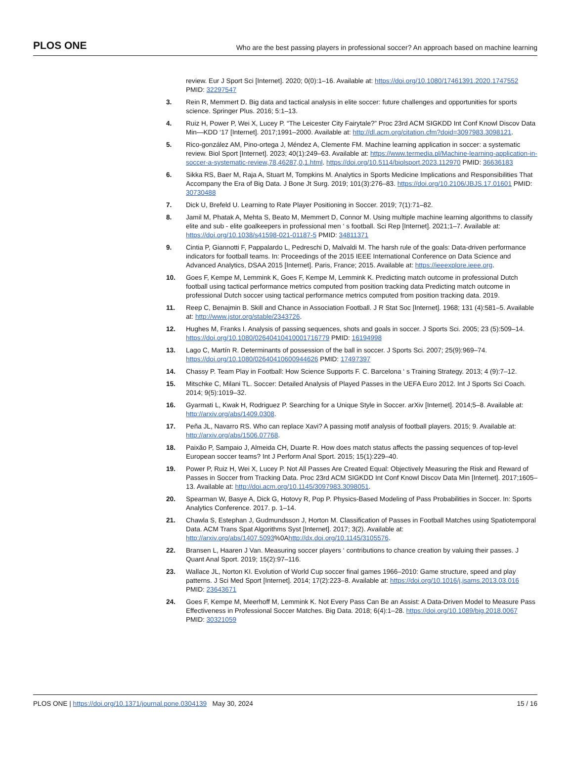PLOS ONE Who are the best passing players in professional soccer? An approach based on machine learning
review. Eur J Sport Sci [Internet]. 2020; 0(0):1–16. Available at: https://doi.org/10.1080/17461391.2020.1747552 PMID: 32297547
3. Rein R, Memmert D. Big data and tactical analysis in elite soccer: future challenges and opportunities for sports science. Springer Plus. 2016; 5:1–13.
4. Ruiz H, Power P, Wei X, Lucey P. “The Leicester City Fairytale?” Proc 23rd ACM SIGKDD Int Conf Knowl Discov Data Min—KDD ‘17 [Internet]. 2017;1991–2000. Available at: http://dl.acm.org/citation.cfm?doid=3097983.3098121.
5. Rico-gonzález AM, Pino-ortega J, Méndez A, Clemente FM. Machine learning application in soccer: a systematic review. Biol Sport [Internet]. 2023; 40(1):249–63. Available at: https://www.termedia.pl/Machine-learning-application-in-soccer-a-systematic-review,78,46287,0,1.html. https://doi.org/10.5114/biolsport.2023.112970 PMID: 36636183
6. Sikka RS, Baer M, Raja A, Stuart M, Tompkins M. Analytics in Sports Medicine Implications and Responsibilities That Accompany the Era of Big Data. J Bone Jt Surg. 2019; 101(3):276–83. https://doi.org/10.2106/JBJS.17.01601 PMID: 30730488
7. Dick U, Brefeld U. Learning to Rate Player Positioning in Soccer. 2019; 7(1):71–82.
8. Jamil M, Phatak A, Mehta S, Beato M, Memmert D, Connor M. Using multiple machine learning algorithms to classify elite and sub - elite goalkeepers in professional men ‘ s football. Sci Rep [Internet]. 2021;1–7. Available at: https://doi.org/10.1038/s41598-021-01187-5 PMID: 34811371
9. Cintia P, Giannotti F, Pappalardo L, Pedreschi D, Malvaldi M. The harsh rule of the goals: Data-driven performance indicators for football teams. In: Proceedings of the 2015 IEEE International Conference on Data Science and Advanced Analytics, DSAA 2015 [Internet]. Paris, France; 2015. Available at: https://ieeexplore.ieee.org.
10. Goes F, Kempe M, Lemmink K, Goes F, Kempe M, Lemmink K. Predicting match outcome in professional Dutch football using tactical performance metrics computed from position tracking data Predicting match outcome in professional Dutch soccer using tactical performance metrics computed from position tracking data. 2019.
11. Reep C, Benajmin B. Skill and Chance in Association Football. J R Stat Soc [Internet]. 1968; 131 (4):581–5. Available at: http://www.jstor.org/stable/2343726.
12. Hughes M, Franks I. Analysis of passing sequences, shots and goals in soccer. J Sports Sci. 2005; 23 (5):509–14. https://doi.org/10.1080/02640410410001716779 PMID: 16194998
13. Lago C, Martín R. Determinants of possession of the ball in soccer. J Sports Sci. 2007; 25(9):969–74. https://doi.org/10.1080/02640410600944626 PMID: 17497397
14. Chassy P. Team Play in Football: How Science Supports F. C. Barcelona ‘ s Training Strategy. 2013; 4 (9):7–12.
15. Mitschke C, Milani TL. Soccer: Detailed Analysis of Played Passes in the UEFA Euro 2012. Int J Sports Sci Coach. 2014; 9(5):1019–32.
16. Gyarmati L, Kwak H, Rodriguez P. Searching for a Unique Style in Soccer. arXiv [Internet]. 2014;5–8. Available at: http://arxiv.org/abs/1409.0308.
17. Peña JL, Navarro RS. Who can replace Xavi? A passing motif analysis of football players. 2015; 9. Available at: http://arxiv.org/abs/1506.07768.
18. Paixão P, Sampaio J, Almeida CH, Duarte R. How does match status affects the passing sequences of top-level European soccer teams? Int J Perform Anal Sport. 2015; 15(1):229–40.
19. Power P, Ruiz H, Wei X, Lucey P. Not All Passes Are Created Equal: Objectively Measuring the Risk and Reward of Passes in Soccer from Tracking Data. Proc 23rd ACM SIGKDD Int Conf Knowl Discov Data Min [Internet]. 2017;1605–13. Available at: http://doi.acm.org/10.1145/3097983.3098051.
20. Spearman W, Basye A, Dick G, Hotovy R, Pop P. Physics-Based Modeling of Pass Probabilities in Soccer. In: Sports Analytics Conference. 2017. p. 1–14.
21. Chawla S, Estephan J, Gudmundsson J, Horton M. Classification of Passes in Football Matches using Spatiotemporal Data. ACM Trans Spat Algorithms Syst [Internet]. 2017; 3(2). Available at: http://arxiv.org/abs/1407.5093%0Ahttp://dx.doi.org/10.1145/3105576.
22. Bransen L, Haaren J Van. Measuring soccer players ‘ contributions to chance creation by valuing their passes. J Quant Anal Sport. 2019; 15(2):97–116.
23. Wallace JL, Norton KI. Evolution of World Cup soccer final games 1966–2010: Game structure, speed and play patterns. J Sci Med Sport [Internet]. 2014; 17(2):223–8. Available at: https://doi.org/10.1016/j.jsams.2013.03.016 PMID: 23643671
24. Goes F, Kempe M, Meerhoff M, Lemmink K. Not Every Pass Can Be an Assist: A Data-Driven Model to Measure Pass Effectiveness in Professional Soccer Matches. Big Data. 2018; 6(4):1–28. https://doi.org/10.1089/big.2018.0067 PMID: 30321059
PLOS ONE | https://doi.org/10.1371/journal.pone.0304139 May 30, 2024 15 / 16